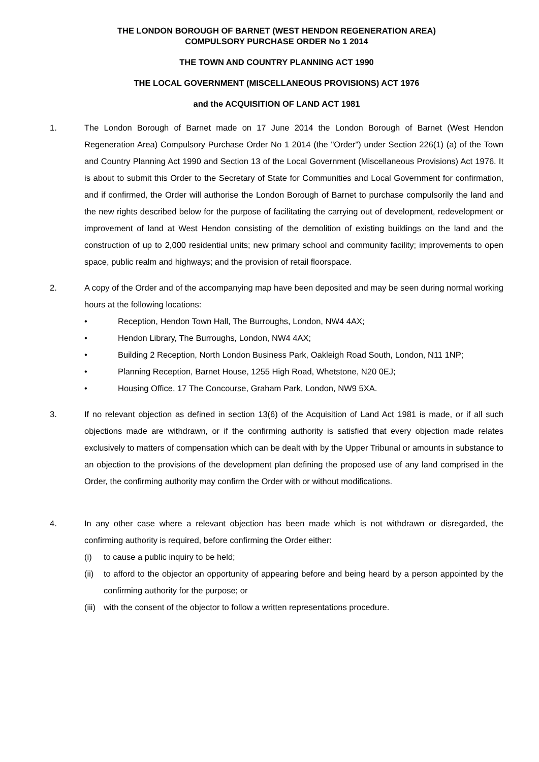THE LONDON BOROUGH OF BARNET (WEST HENDON REGENERATION AREA)
COMPULSORY PURCHASE ORDER No 1 2014
THE TOWN AND COUNTRY PLANNING ACT 1990
THE LOCAL GOVERNMENT (MISCELLANEOUS PROVISIONS) ACT 1976
and the ACQUISITION OF LAND ACT 1981
1. The London Borough of Barnet made on 17 June 2014 the London Borough of Barnet (West Hendon Regeneration Area) Compulsory Purchase Order No 1 2014 (the "Order") under Section 226(1) (a) of the Town and Country Planning Act 1990 and Section 13 of the Local Government (Miscellaneous Provisions) Act 1976. It is about to submit this Order to the Secretary of State for Communities and Local Government for confirmation, and if confirmed, the Order will authorise the London Borough of Barnet to purchase compulsorily the land and the new rights described below for the purpose of facilitating the carrying out of development, redevelopment or improvement of land at West Hendon consisting of the demolition of existing buildings on the land and the construction of up to 2,000 residential units; new primary school and community facility; improvements to open space, public realm and highways; and the provision of retail floorspace.
2. A copy of the Order and of the accompanying map have been deposited and may be seen during normal working hours at the following locations:
• Reception, Hendon Town Hall, The Burroughs, London, NW4 4AX;
• Hendon Library, The Burroughs, London, NW4 4AX;
• Building 2 Reception, North London Business Park, Oakleigh Road South, London, N11 1NP;
• Planning Reception, Barnet House, 1255 High Road, Whetstone, N20 0EJ;
• Housing Office, 17 The Concourse, Graham Park, London, NW9 5XA.
3. If no relevant objection as defined in section 13(6) of the Acquisition of Land Act 1981 is made, or if all such objections made are withdrawn, or if the confirming authority is satisfied that every objection made relates exclusively to matters of compensation which can be dealt with by the Upper Tribunal or amounts in substance to an objection to the provisions of the development plan defining the proposed use of any land comprised in the Order, the confirming authority may confirm the Order with or without modifications.
4. In any other case where a relevant objection has been made which is not withdrawn or disregarded, the confirming authority is required, before confirming the Order either:
(i) to cause a public inquiry to be held;
(ii) to afford to the objector an opportunity of appearing before and being heard by a person appointed by the confirming authority for the purpose; or
(iii) with the consent of the objector to follow a written representations procedure.